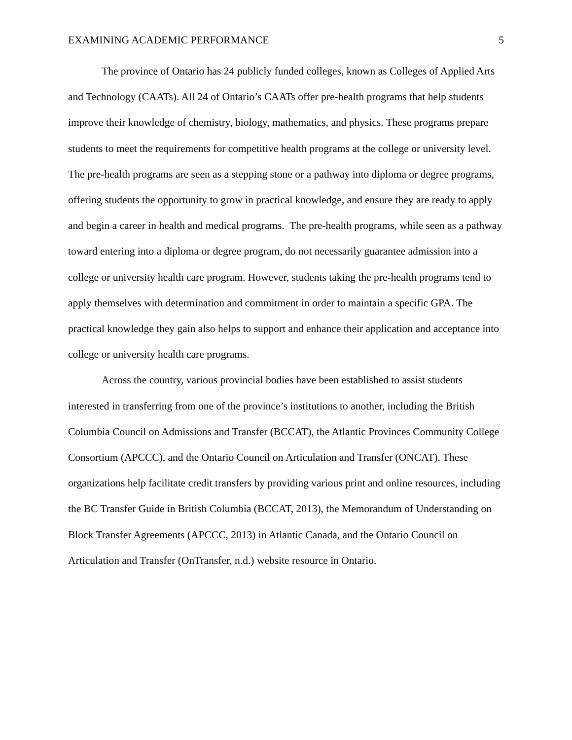EXAMINING ACADEMIC PERFORMANCE 5
The province of Ontario has 24 publicly funded colleges, known as Colleges of Applied Arts and Technology (CAATs). All 24 of Ontario’s CAATs offer pre-health programs that help students improve their knowledge of chemistry, biology, mathematics, and physics. These programs prepare students to meet the requirements for competitive health programs at the college or university level. The pre-health programs are seen as a stepping stone or a pathway into diploma or degree programs, offering students the opportunity to grow in practical knowledge, and ensure they are ready to apply and begin a career in health and medical programs. The pre-health programs, while seen as a pathway toward entering into a diploma or degree program, do not necessarily guarantee admission into a college or university health care program. However, students taking the pre-health programs tend to apply themselves with determination and commitment in order to maintain a specific GPA. The practical knowledge they gain also helps to support and enhance their application and acceptance into college or university health care programs.
Across the country, various provincial bodies have been established to assist students interested in transferring from one of the province’s institutions to another, including the British Columbia Council on Admissions and Transfer (BCCAT), the Atlantic Provinces Community College Consortium (APCCC), and the Ontario Council on Articulation and Transfer (ONCAT). These organizations help facilitate credit transfers by providing various print and online resources, including the BC Transfer Guide in British Columbia (BCCAT, 2013), the Memorandum of Understanding on Block Transfer Agreements (APCCC, 2013) in Atlantic Canada, and the Ontario Council on Articulation and Transfer (OnTransfer, n.d.) website resource in Ontario.